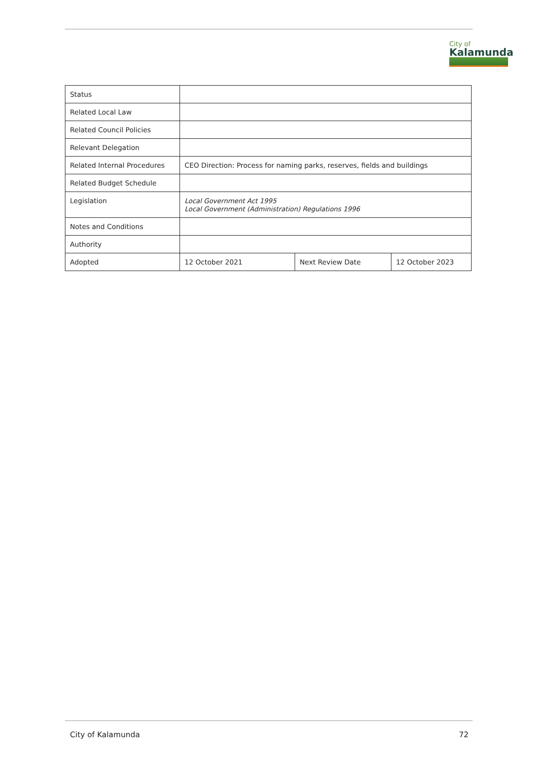City of
Kalamunda
| Status | | | |
| Related Local Law | | | |
| Related Council Policies | | | |
| Relevant Delegation | | | |
| Related Internal Procedures | CEO Direction: Process for naming parks, reserves, fields and buildings | | |
| Related Budget Schedule | | | |
| Legislation | Local Government Act 1995 Local Government (Administration) Regulations 1996 | | |
| Notes and Conditions | | | |
| Authority | | | |
| Adopted | 12 October 2021 | Next Review Date | 12 October 2023 |
City of Kalamunda 72